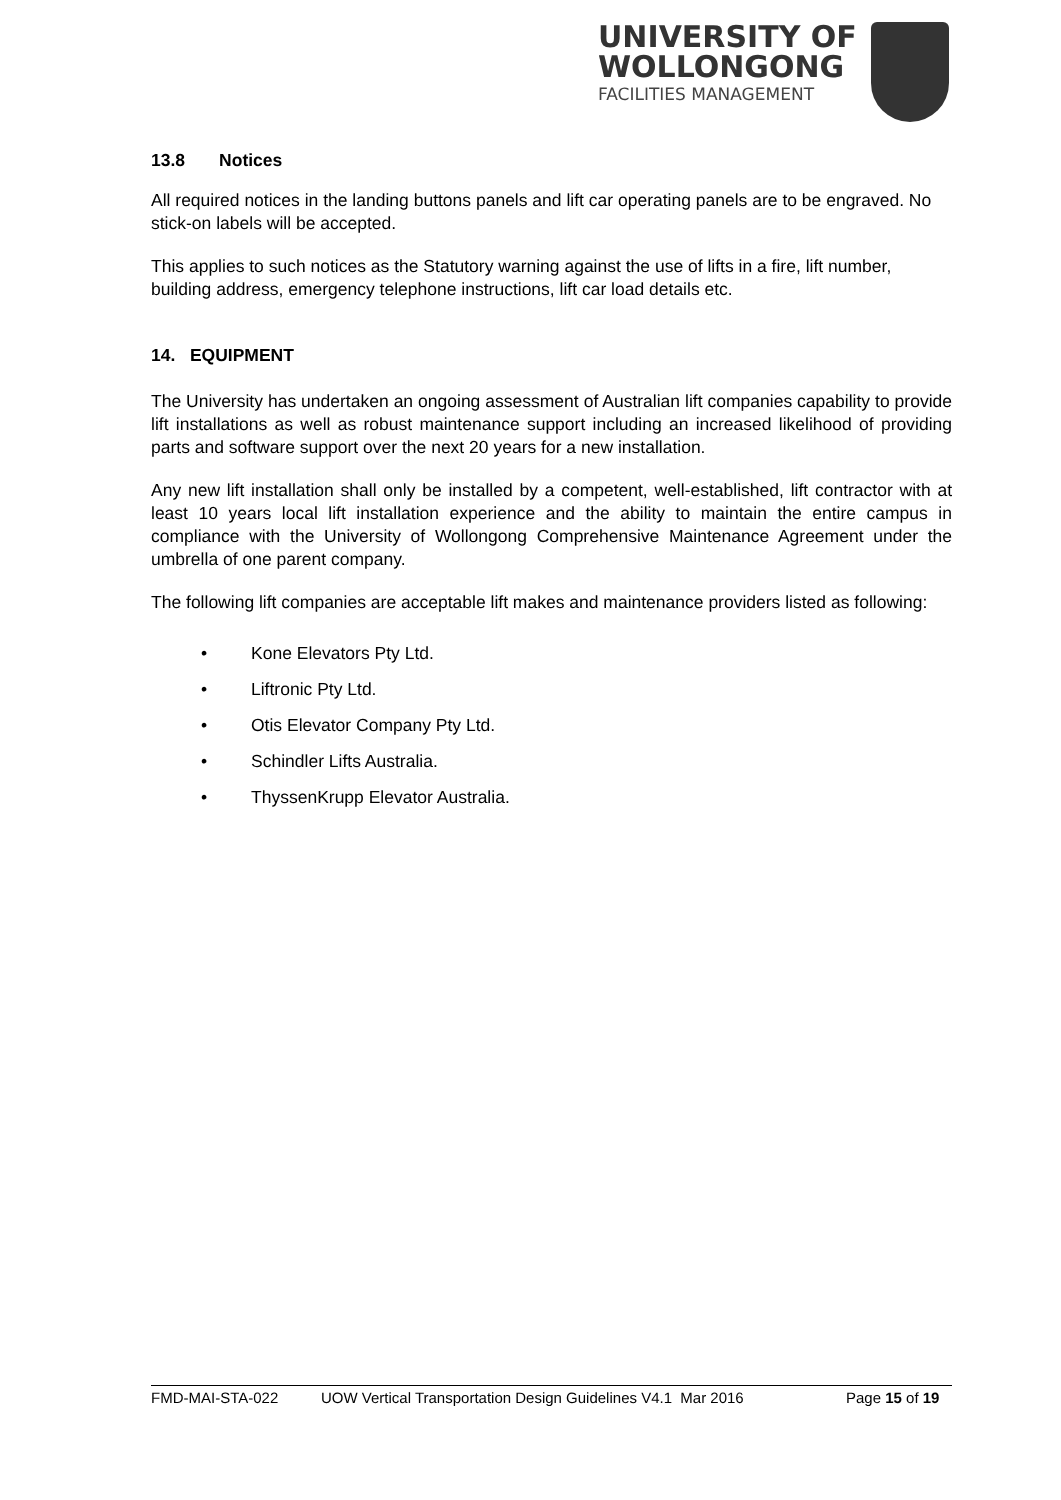UNIVERSITY OF
WOLLONGONG
FACILITIES MANAGEMENT
13.8 Notices
All required notices in the landing buttons panels and lift car operating panels are to be engraved. No stick-on labels will be accepted.
This applies to such notices as the Statutory warning against the use of lifts in a fire, lift number, building address, emergency telephone instructions, lift car load details etc.
14. EQUIPMENT
The University has undertaken an ongoing assessment of Australian lift companies capability to provide lift installations as well as robust maintenance support including an increased likelihood of providing parts and software support over the next 20 years for a new installation.
Any new lift installation shall only be installed by a competent, well-established, lift contractor with at least 10 years local lift installation experience and the ability to maintain the entire campus in compliance with the University of Wollongong Comprehensive Maintenance Agreement under the umbrella of one parent company.
The following lift companies are acceptable lift makes and maintenance providers listed as following:
• Kone Elevators Pty Ltd.
• Liftronic Pty Ltd.
• Otis Elevator Company Pty Ltd.
• Schindler Lifts Australia.
• ThyssenKrupp Elevator Australia.
FMD-MAI-STA-022 UOW Vertical Transportation Design Guidelines V4.1 Mar 2016 Page 15 of 19